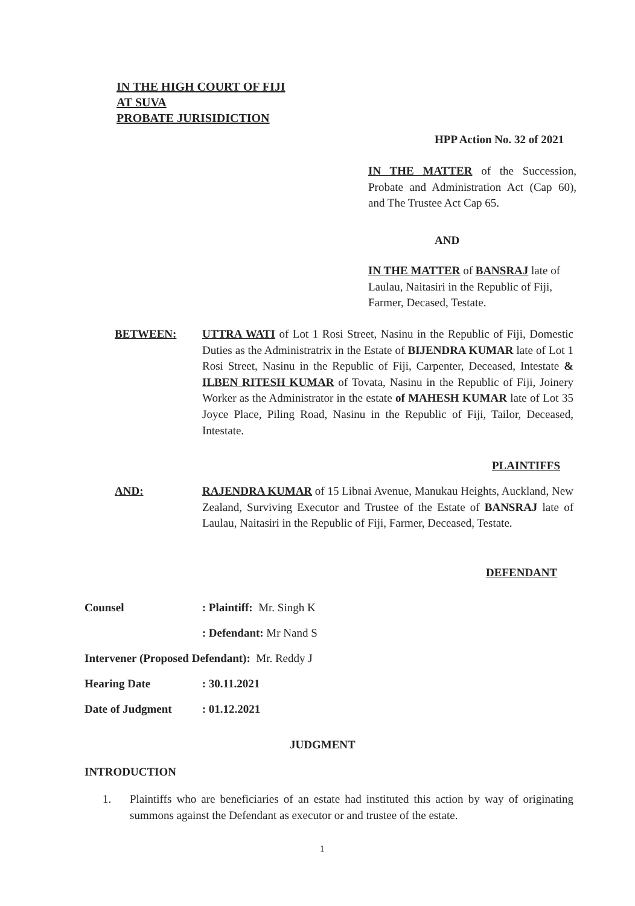IN THE HIGH COURT OF FIJI
AT SUVA
PROBATE JURISIDICTION
HPP Action No. 32 of 2021
IN THE MATTER of the Succession, Probate and Administration Act (Cap 60), and The Trustee Act Cap 65.
AND
IN THE MATTER of BANSRAJ late of Laulau, Naitasiri in the Republic of Fiji, Farmer, Decased, Testate.
BETWEEN: UTTRA WATI of Lot 1 Rosi Street, Nasinu in the Republic of Fiji, Domestic Duties as the Administratrix in the Estate of BIJENDRA KUMAR late of Lot 1 Rosi Street, Nasinu in the Republic of Fiji, Carpenter, Deceased, Intestate & ILBEN RITESH KUMAR of Tovata, Nasinu in the Republic of Fiji, Joinery Worker as the Administrator in the estate of MAHESH KUMAR late of Lot 35 Joyce Place, Piling Road, Nasinu in the Republic of Fiji, Tailor, Deceased, Intestate.
PLAINTIFFS
AND: RAJENDRA KUMAR of 15 Libnai Avenue, Manukau Heights, Auckland, New Zealand, Surviving Executor and Trustee of the Estate of BANSRAJ late of Laulau, Naitasiri in the Republic of Fiji, Farmer, Deceased, Testate.
DEFENDANT
Counsel : Plaintiff: Mr. Singh K
: Defendant: Mr Nand S
Intervener (Proposed Defendant): Mr. Reddy J
Hearing Date : 30.11.2021
Date of Judgment : 01.12.2021
JUDGMENT
INTRODUCTION
1. Plaintiffs who are beneficiaries of an estate had instituted this action by way of originating summons against the Defendant as executor or and trustee of the estate.
1